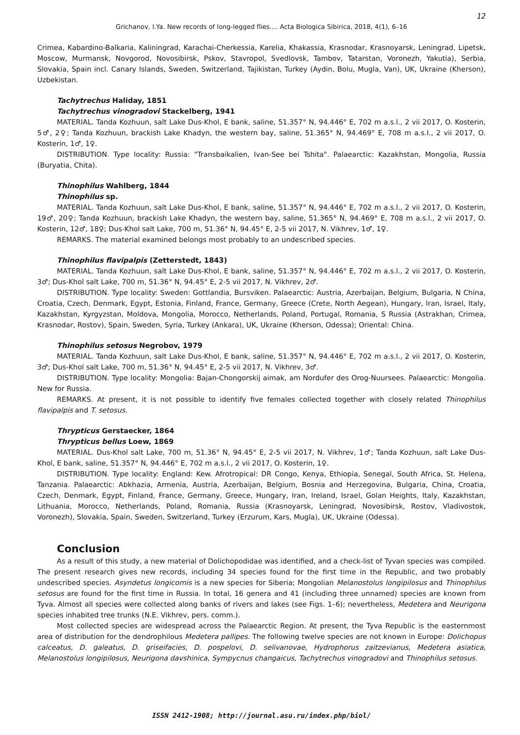12
Grichanov, I.Ya. New records of long-legged flies.... Acta Biologica Sibirica, 2018, 4(1), 6–16
Crimea, Kabardino-Balkaria, Kaliningrad, Karachai-Cherkessia, Karelia, Khakassia, Krasnodar, Krasnoyarsk, Leningrad, Lipetsk, Moscow, Murmansk, Novgorod, Novosibirsk, Pskov, Stavropol, Svedlovsk, Tambov, Tatarstan, Voronezh, Yakutia), Serbia, Slovakia, Spain incl. Canary Islands, Sweden, Switzerland, Tajikistan, Turkey (Aydin, Bolu, Mugla, Van), UK, Ukraine (Kherson), Uzbekistan.
Tachytrechus Haliday, 1851
Tachytrechus vinogradovi Stackelberg, 1941
MATERIAL. Tanda Kozhuun, salt Lake Dus-Khol, E bank, saline, 51.357° N, 94.446° E, 702 m a.s.l., 2 vii 2017, O. Kosterin, 5♂, 2♀; Tanda Kozhuun, brackish Lake Khadyn, the western bay, saline, 51.365° N, 94.469° E, 708 m a.s.l., 2 vii 2017, O. Kosterin, 1♂, 1♀.
DISTRIBUTION. Type locality: Russia: "Transbaikalien, Ivan-See bei Tshita". Palaearctic: Kazakhstan, Mongolia, Russia (Buryatia, Chita).
Thinophilus Wahlberg, 1844
Thinophilus sp.
MATERIAL. Tanda Kozhuun, salt Lake Dus-Khol, E bank, saline, 51.357° N, 94.446° E, 702 m a.s.l., 2 vii 2017, O. Kosterin, 19♂, 20♀; Tanda Kozhuun, brackish Lake Khadyn, the western bay, saline, 51.365° N, 94.469° E, 708 m a.s.l., 2 vii 2017, O. Kosterin, 12♂, 18♀; Dus-Khol salt Lake, 700 m, 51.36° N, 94.45° E, 2-5 vii 2017, N. Vikhrev, 1♂, 1♀.
REMARKS. The material examined belongs most probably to an undescribed species.
Thinophilus flavipalpis (Zetterstedt, 1843)
MATERIAL. Tanda Kozhuun, salt Lake Dus-Khol, E bank, saline, 51.357° N, 94.446° E, 702 m a.s.l., 2 vii 2017, O. Kosterin, 3♂; Dus-Khol salt Lake, 700 m, 51.36° N, 94.45° E, 2-5 vii 2017, N. Vikhrev, 2♂.
DISTRIBUTION. Type locality: Sweden: Gottlandia, Bursviken. Palaearctic: Austria, Azerbaijan, Belgium, Bulgaria, N China, Croatia, Czech, Denmark, Egypt, Estonia, Finland, France, Germany, Greece (Crete, North Aegean), Hungary, Iran, Israel, Italy, Kazakhstan, Kyrgyzstan, Moldova, Mongolia, Morocco, Netherlands, Poland, Portugal, Romania, S Russia (Astrakhan, Crimea, Krasnodar, Rostov), Spain, Sweden, Syria, Turkey (Ankara), UK, Ukraine (Kherson, Odessa); Oriental: China.
Thinophilus setosus Negrobov, 1979
MATERIAL. Tanda Kozhuun, salt Lake Dus-Khol, E bank, saline, 51.357° N, 94.446° E, 702 m a.s.l., 2 vii 2017, O. Kosterin, 3♂; Dus-Khol salt Lake, 700 m, 51.36° N, 94.45° E, 2-5 vii 2017, N. Vikhrev, 3♂.
DISTRIBUTION. Type locality: Mongolia: Bajan-Chongorskij aimak, am Nordufer des Orog-Nuursees. Palaearctic: Mongolia. New for Russia.
REMARKS. At present, it is not possible to identify five females collected together with closely related Thinophilus flavipalpis and T. setosus.
Thrypticus Gerstaecker, 1864
Thrypticus bellus Loew, 1869
MATERIAL. Dus-Khol salt Lake, 700 m, 51.36° N, 94.45° E, 2-5 vii 2017, N. Vikhrev, 1♂; Tanda Kozhuun, salt Lake Dus-Khol, E bank, saline, 51.357° N, 94.446° E, 702 m a.s.l., 2 vii 2017, O. Kosterin, 1♀.
DISTRIBUTION. Type locality: England: Kew. Afrotropical: DR Congo, Kenya, Ethiopia, Senegal, South Africa, St. Helena, Tanzania. Palaearctic: Abkhazia, Armenia, Austria, Azerbaijan, Belgium, Bosnia and Herzegovina, Bulgaria, China, Croatia, Czech, Denmark, Egypt, Finland, France, Germany, Greece, Hungary, Iran, Ireland, Israel, Golan Heights, Italy, Kazakhstan, Lithuania, Morocco, Netherlands, Poland, Romania, Russia (Krasnoyarsk, Leningrad, Novosibirsk, Rostov, Vladivostok, Voronezh), Slovakia, Spain, Sweden, Switzerland, Turkey (Erzurum, Kars, Mugla), UK, Ukraine (Odessa).
Conclusion
As a result of this study, a new material of Dolichopodidae was identified, and a check-list of Tyvan species was compiled. The present research gives new records, including 34 species found for the first time in the Republic, and two probably undescribed species. Asyndetus longicornis is a new species for Siberia; Mongolian Melanostolus longipilosus and Thinophilus setosus are found for the first time in Russia. In total, 16 genera and 41 (including three unnamed) species are known from Tyva. Almost all species were collected along banks of rivers and lakes (see Figs. 1–6); nevertheless, Medetera and Neurigona species inhabited tree trunks (N.E. Vikhrev, pers. comm.).
Most collected species are widespread across the Palaearctic Region. At present, the Tyva Republic is the easternmost area of distribution for the dendrophilous Medetera pallipes. The following twelve species are not known in Europe: Dolichopus calceatus, D. galeatus, D. griseifacies, D. pospelovi, D. selivanovae, Hydrophorus zaitzevianus, Medetera asiatica, Melanostolus longipilosus, Neurigona davshinica, Sympycnus changaicus, Tachytrechus vinogradovi and Thinophilus setosus.
ISSN 2412-1908; http://journal.asu.ru/index.php/biol/